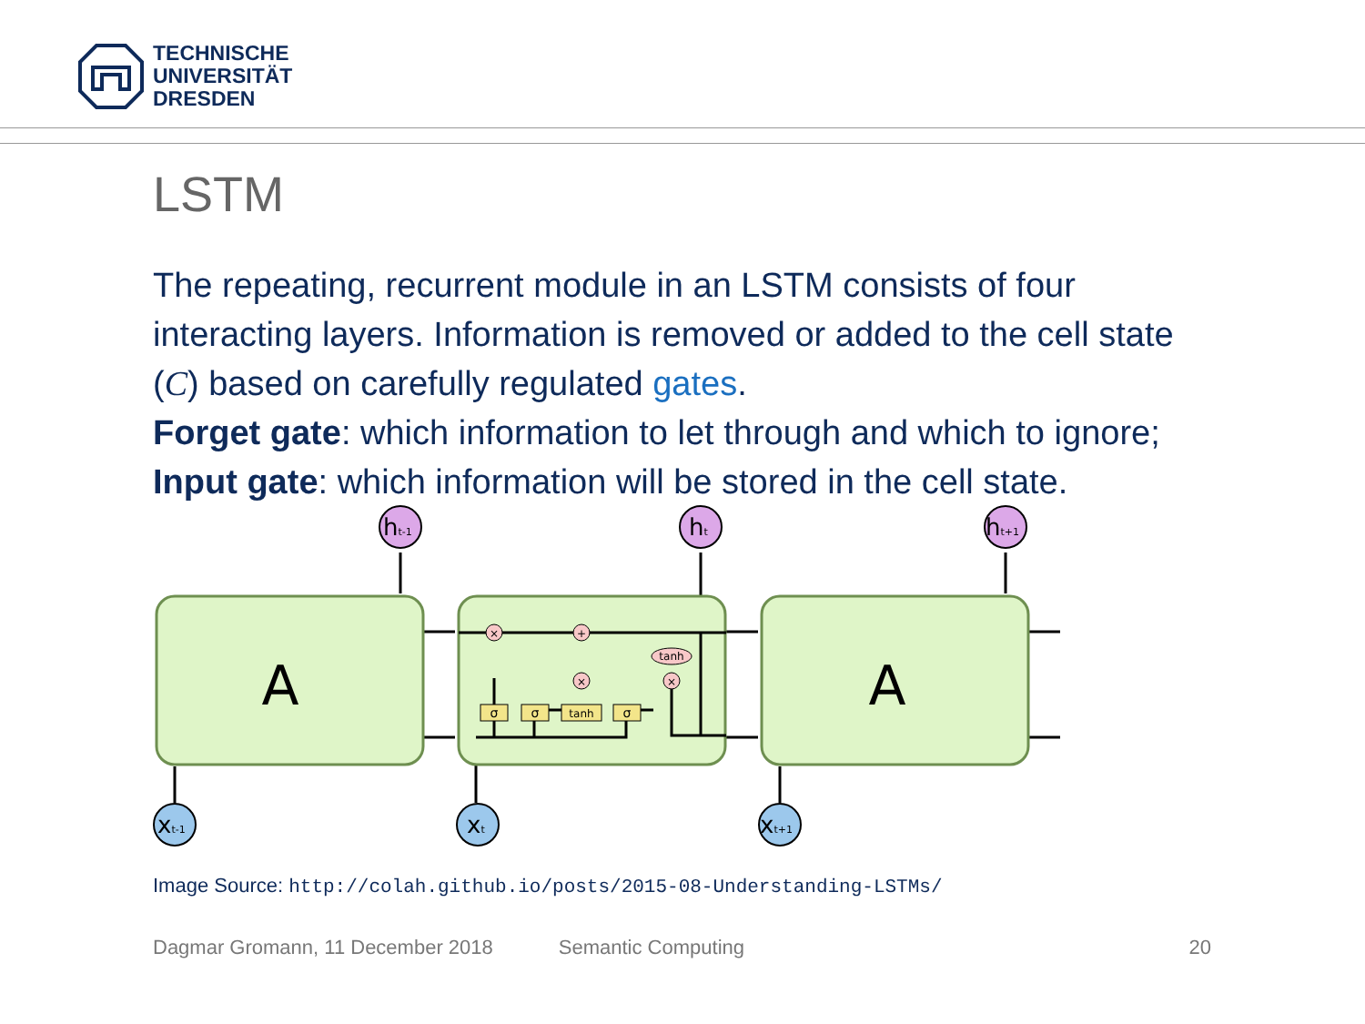TECHNISCHE
UNIVERSITÄT
DRESDEN
LSTM
The repeating, recurrent module in an LSTM consists of four interacting layers. Information is removed or added to the cell state (C) based on carefully regulated gates.
Forget gate: which information to let through and which to ignore;
Input gate: which information will be stored in the cell state.
A
A
σ
σ
tanh
σ
×
+
×
×
tanh
ht-1
ht
ht+1
xt-1
xt
xt+1
Image Source: http://colah.github.io/posts/2015-08-Understanding-LSTMs/
Dagmar Gromann, 11 December 2018 Semantic Computing 20